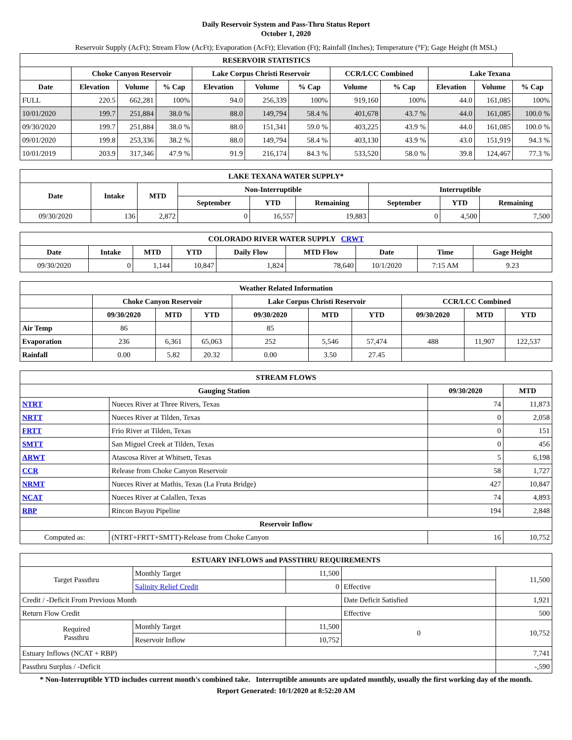Daily Reservoir System and Pass-Thru Status Report
October 1, 2020
Reservoir Supply (AcFt); Stream Flow (AcFt); Evaporation (AcFt); Elevation (Ft); Rainfall (Inches); Temperature (°F); Gage Height (ft MSL)
| RESERVOIR STATISTICS | | | | | | | | | | | |
| --- | --- | --- | --- | --- | --- | --- | --- | --- | --- | --- | --- |
| | Choke Canyon Reservoir | | | Lake Corpus Christi Reservoir | | | CCR/LCC Combined | | Lake Texana | | |
| Date | Elevation | Volume | % Cap | Elevation | Volume | % Cap | Volume | % Cap | Elevation | Volume | % Cap |
| FULL | 220.5 | 662,281 | 100% | 94.0 | 256,339 | 100% | 919,160 | 100% | 44.0 | 161,085 | 100% |
| 10/01/2020 | 199.7 | 251,884 | 38.0 % | 88.0 | 149,794 | 58.4 % | 401,678 | 43.7 % | 44.0 | 161,085 | 100.0 % |
| 09/30/2020 | 199.7 | 251,884 | 38.0 % | 88.0 | 151,341 | 59.0 % | 403,225 | 43.9 % | 44.0 | 161,085 | 100.0 % |
| 09/01/2020 | 199.8 | 253,336 | 38.2 % | 88.0 | 149,794 | 58.4 % | 403,130 | 43.9 % | 43.0 | 151,919 | 94.3 % |
| 10/01/2019 | 203.9 | 317,346 | 47.9 % | 91.9 | 216,174 | 84.3 % | 533,520 | 58.0 % | 39.8 | 124,467 | 77.3 % |
| LAKE TEXANA WATER SUPPLY* | | | | | | | | |
| --- | --- | --- | --- | --- | --- | --- | --- | --- |
| Date | Intake | MTD | Non-Interruptible | | | Interruptible | | |
| | | | September | YTD | Remaining | September | YTD | Remaining |
| 09/30/2020 | 136 | 2,872 | 0 | 16,557 | 19,883 | 0 | 4,500 | 7,500 |
| COLORADO RIVER WATER SUPPLY CRWT | | | | | | | | |
| --- | --- | --- | --- | --- | --- | --- | --- | --- |
| Date | Intake | MTD | YTD | Daily Flow | MTD Flow | Date | Time | Gage Height |
| 09/30/2020 | 0 | 1,144 | 10,847 | 1,824 | 78,640 | 10/1/2020 | 7:15 AM | 9.23 |
| Weather Related Information | | | | | | | | | |
| --- | --- | --- | --- | --- | --- | --- | --- | --- | --- |
| | Choke Canyon Reservoir | | | Lake Corpus Christi Reservoir | | | CCR/LCC Combined | | |
| | 09/30/2020 | MTD | YTD | 09/30/2020 | MTD | YTD | 09/30/2020 | MTD | YTD |
| Air Temp | 86 | | | 85 | | | | | |
| Evaporation | 236 | 6,361 | 65,063 | 252 | 5,546 | 57,474 | 488 | 11,907 | 122,537 |
| Rainfall | 0.00 | 5.82 | 20.32 | 0.00 | 3.50 | 27.45 | | | |
| STREAM FLOWS | | | |
| --- | --- | --- | --- |
| Gauging Station | | 09/30/2020 | MTD |
| NTRT | Nueces River at Three Rivers, Texas | 74 | 11,873 |
| NRTT | Nueces River at Tilden, Texas | 0 | 2,058 |
| FRTT | Frio River at Tilden, Texas | 0 | 151 |
| SMTT | San Miguel Creek at Tilden, Texas | 0 | 456 |
| ARWT | Atascosa River at Whitsett, Texas | 5 | 6,198 |
| CCR | Release from Choke Canyon Reservoir | 58 | 1,727 |
| NRMT | Nueces River at Mathis, Texas (La Fruta Bridge) | 427 | 10,847 |
| NCAT | Nueces River at Calallen, Texas | 74 | 4,893 |
| RBP | Rincon Bayou Pipeline | 194 | 2,848 |
| Reservoir Inflow | | | |
| Computed as: | (NTRT+FRTT+SMTT)-Release from Choke Canyon | 16 | 10,752 |
| ESTUARY INFLOWS and PASSTHRU REQUIREMENTS | | | | |
| --- | --- | --- | --- | --- |
| Target Passthru | Monthly Target | 11,500 | | 11,500 |
| | Salinity Relief Credit | 0 | Effective | |
| Credit / -Deficit From Previous Month | | | Date Deficit Satisfied | 1,921 |
| Return Flow Credit | | | Effective | 500 |
| Required Passthru | Monthly Target | 11,500 | 0 | 10,752 |
| | Reservoir Inflow | 10,752 | | |
| Estuary Inflows (NCAT + RBP) | | | | 7,741 |
| Passthru Surplus / -Deficit | | | | -,590 |
* Non-Interruptible YTD includes current month's combined take. Interruptible amounts are updated monthly, usually the first working day of the month.
Report Generated: 10/1/2020 at 8:52:20 AM